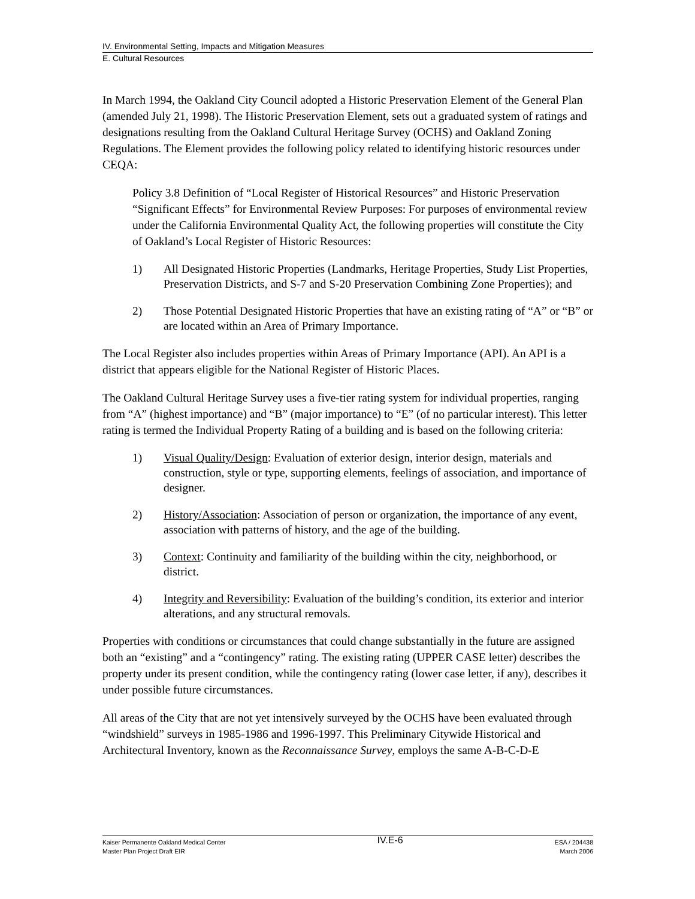IV. Environmental Setting, Impacts and Mitigation Measures
E. Cultural Resources
In March 1994, the Oakland City Council adopted a Historic Preservation Element of the General Plan (amended July 21, 1998). The Historic Preservation Element, sets out a graduated system of ratings and designations resulting from the Oakland Cultural Heritage Survey (OCHS) and Oakland Zoning Regulations. The Element provides the following policy related to identifying historic resources under CEQA:
Policy 3.8 Definition of “Local Register of Historical Resources” and Historic Preservation “Significant Effects” for Environmental Review Purposes: For purposes of environmental review under the California Environmental Quality Act, the following properties will constitute the City of Oakland’s Local Register of Historic Resources:
1) All Designated Historic Properties (Landmarks, Heritage Properties, Study List Properties, Preservation Districts, and S-7 and S-20 Preservation Combining Zone Properties); and
2) Those Potential Designated Historic Properties that have an existing rating of “A” or “B” or are located within an Area of Primary Importance.
The Local Register also includes properties within Areas of Primary Importance (API). An API is a district that appears eligible for the National Register of Historic Places.
The Oakland Cultural Heritage Survey uses a five-tier rating system for individual properties, ranging from “A” (highest importance) and “B” (major importance) to “E” (of no particular interest). This letter rating is termed the Individual Property Rating of a building and is based on the following criteria:
1) Visual Quality/Design: Evaluation of exterior design, interior design, materials and construction, style or type, supporting elements, feelings of association, and importance of designer.
2) History/Association: Association of person or organization, the importance of any event, association with patterns of history, and the age of the building.
3) Context: Continuity and familiarity of the building within the city, neighborhood, or district.
4) Integrity and Reversibility: Evaluation of the building’s condition, its exterior and interior alterations, and any structural removals.
Properties with conditions or circumstances that could change substantially in the future are assigned both an “existing” and a “contingency” rating. The existing rating (UPPER CASE letter) describes the property under its present condition, while the contingency rating (lower case letter, if any), describes it under possible future circumstances.
All areas of the City that are not yet intensively surveyed by the OCHS have been evaluated through “windshield” surveys in 1985-1986 and 1996-1997. This Preliminary Citywide Historical and Architectural Inventory, known as the Reconnaissance Survey, employs the same A-B-C-D-E
Kaiser Permanente Oakland Medical Center
Master Plan Project Draft EIR
IV.E-6
ESA / 204438
March 2006